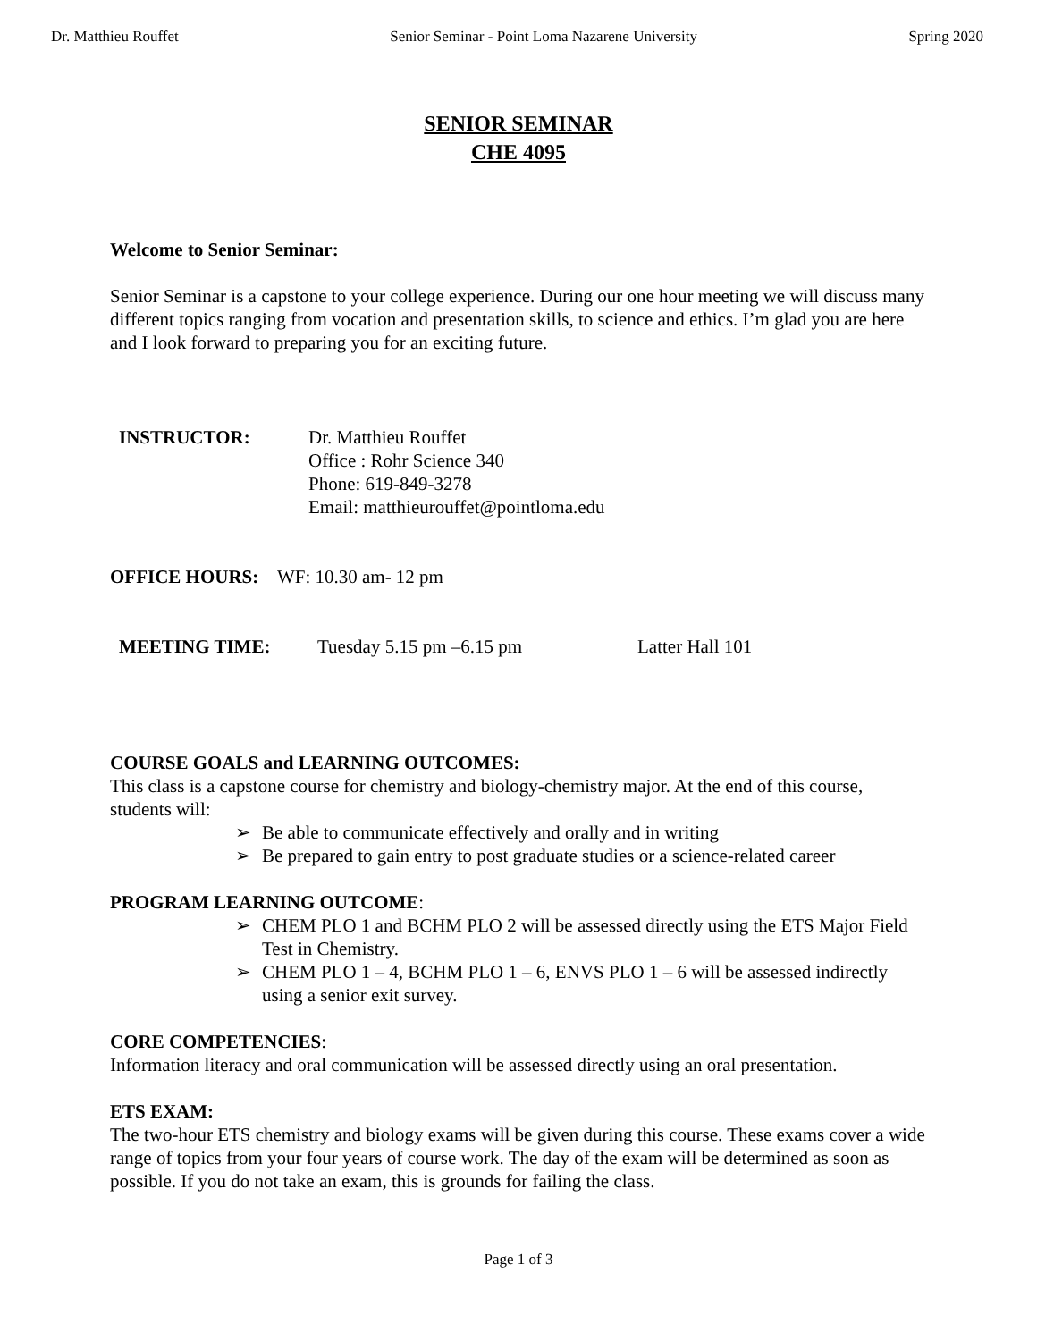Dr. Matthieu Rouffet Senior Seminar - Point Loma Nazarene University Spring 2020
SENIOR SEMINAR
CHE 4095
Welcome to Senior Seminar:
Senior Seminar is a capstone to your college experience. During our one hour meeting we will discuss many different topics ranging from vocation and presentation skills, to science and ethics. I’m glad you are here and I look forward to preparing you for an exciting future.
INSTRUCTOR: Dr. Matthieu Rouffet
Office : Rohr Science 340
Phone: 619-849-3278
Email: matthieurouffet@pointloma.edu
OFFICE HOURS: WF: 10.30 am- 12 pm
MEETING TIME: Tuesday 5.15 pm –6.15 pm Latter Hall 101
COURSE GOALS and LEARNING OUTCOMES:
This class is a capstone course for chemistry and biology-chemistry major. At the end of this course, students will:
➢ Be able to communicate effectively and orally and in writing
➢ Be prepared to gain entry to post graduate studies or a science-related career
PROGRAM LEARNING OUTCOME:
➢ CHEM PLO 1 and BCHM PLO 2 will be assessed directly using the ETS Major Field Test in Chemistry.
➢ CHEM PLO 1 – 4, BCHM PLO 1 – 6, ENVS PLO 1 – 6 will be assessed indirectly using a senior exit survey.
CORE COMPETENCIES:
Information literacy and oral communication will be assessed directly using an oral presentation.
ETS EXAM:
The two-hour ETS chemistry and biology exams will be given during this course. These exams cover a wide range of topics from your four years of course work. The day of the exam will be determined as soon as possible. If you do not take an exam, this is grounds for failing the class.
Page 1 of 3